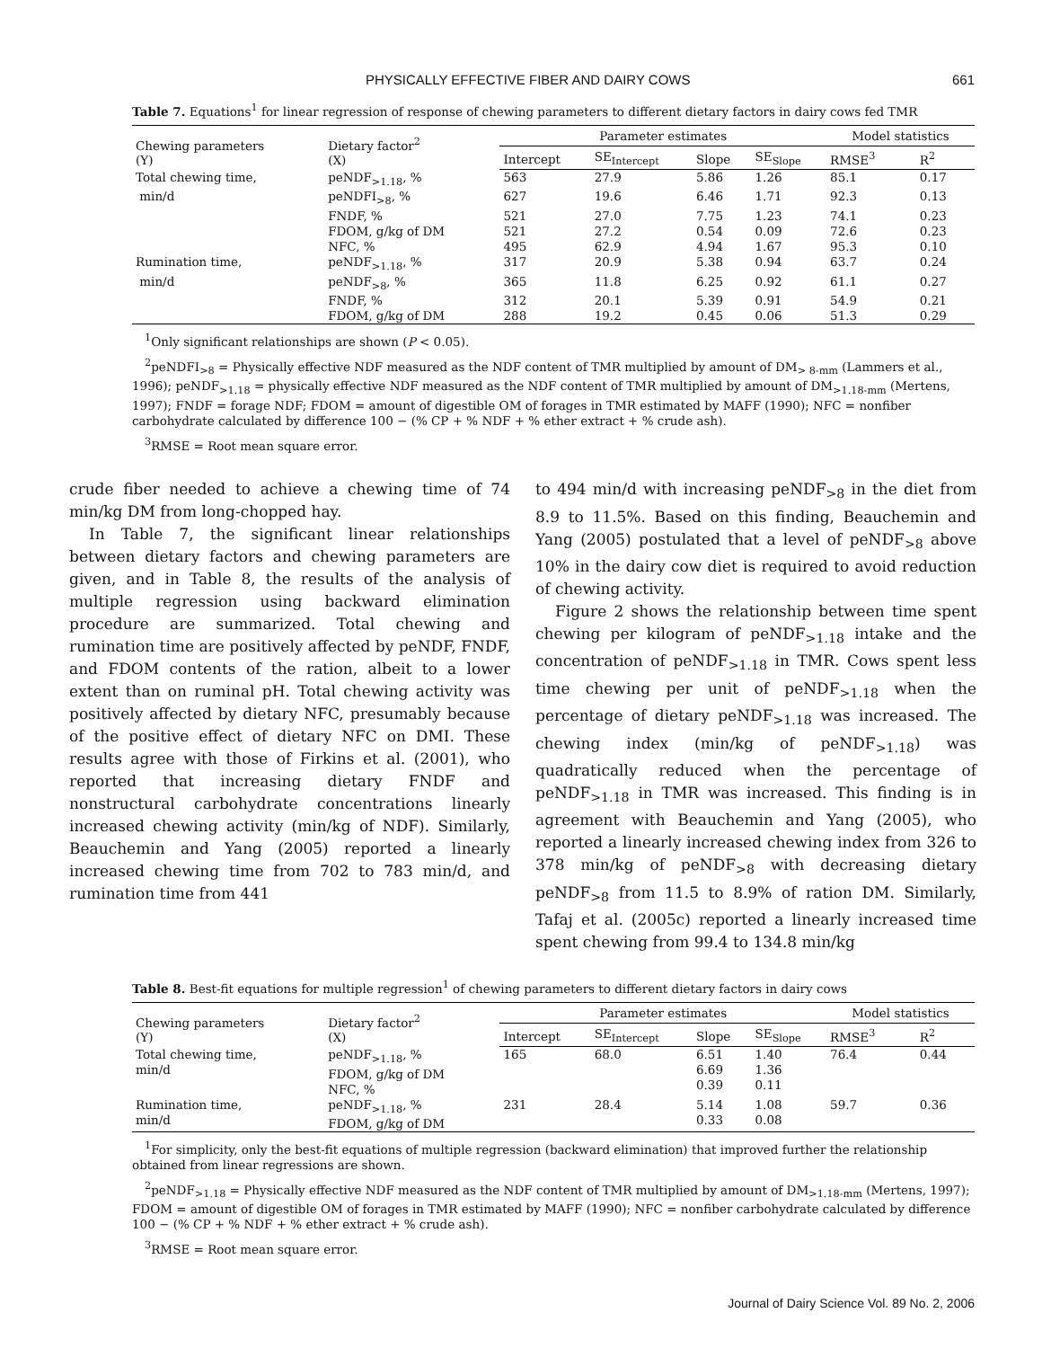PHYSICALLY EFFECTIVE FIBER AND DAIRY COWS 661
Table 7. Equations<sup>1</sup> for linear regression of response of chewing parameters to different dietary factors in dairy cows fed TMR
| Chewing parameters (Y) | Dietary factor<sup>2</sup> (X) | Parameter estimates | | | | Model statistics | |
| --- | --- | --- | --- | --- | --- | --- | --- |
| | | Intercept | SE<sub>Intercept</sub> | Slope | SE<sub>Slope</sub> | RMSE<sup>3</sup> | R<sup>2</sup> |
| Total chewing time, | peNDF<sub>>1.18</sub>, % | 563 | 27.9 | 5.86 | 1.26 | 85.1 | 0.17 |
| min/d | peNDFI<sub>>8</sub>, % | 627 | 19.6 | 6.46 | 1.71 | 92.3 | 0.13 |
| | FNDF, % | 521 | 27.0 | 7.75 | 1.23 | 74.1 | 0.23 |
| | FDOM, g/kg of DM | 521 | 27.2 | 0.54 | 0.09 | 72.6 | 0.23 |
| | NFC, % | 495 | 62.9 | 4.94 | 1.67 | 95.3 | 0.10 |
| Rumination time, | peNDF<sub>>1.18</sub>, % | 317 | 20.9 | 5.38 | 0.94 | 63.7 | 0.24 |
| min/d | peNDF<sub>>8</sub>, % | 365 | 11.8 | 6.25 | 0.92 | 61.1 | 0.27 |
| | FNDF, % | 312 | 20.1 | 5.39 | 0.91 | 54.9 | 0.21 |
| | FDOM, g/kg of DM | 288 | 19.2 | 0.45 | 0.06 | 51.3 | 0.29 |
<sup>1</sup> Only significant relationships are shown (P < 0.05).
<sup>2</sup> peNDFI<sub>>8</sub> = Physically effective NDF measured as the NDF content of TMR multiplied by amount of DM<sub>> 8-mm</sub> (Lammers et al., 1996); peNDF<sub>>1.18</sub> = physically effective NDF measured as the NDF content of TMR multiplied by amount of DM<sub>>1.18-mm</sub> (Mertens, 1997); FNDF = forage NDF; FDOM = amount of digestible OM of forages in TMR estimated by MAFF (1990); NFC = nonfiber carbohydrate calculated by difference 100 − (% CP + % NDF + % ether extract + % crude ash).
<sup>3</sup> RMSE = Root mean square error.
crude fiber needed to achieve a chewing time of 74 min/kg DM from long-chopped hay.
In Table 7, the significant linear relationships between dietary factors and chewing parameters are given, and in Table 8, the results of the analysis of multiple regression using backward elimination procedure are summarized. Total chewing and rumination time are positively affected by peNDF, FNDF, and FDOM contents of the ration, albeit to a lower extent than on ruminal pH. Total chewing activity was positively affected by dietary NFC, presumably because of the positive effect of dietary NFC on DMI. These results agree with those of Firkins et al. (2001), who reported that increasing dietary FNDF and nonstructural carbohydrate concentrations linearly increased chewing activity (min/kg of NDF). Similarly, Beauchemin and Yang (2005) reported a linearly increased chewing time from 702 to 783 min/d, and rumination time from 441
to 494 min/d with increasing peNDF<sub>>8</sub> in the diet from 8.9 to 11.5%. Based on this finding, Beauchemin and Yang (2005) postulated that a level of peNDF<sub>>8</sub> above 10% in the dairy cow diet is required to avoid reduction of chewing activity.
Figure 2 shows the relationship between time spent chewing per kilogram of peNDF<sub>>1.18</sub> intake and the concentration of peNDF<sub>>1.18</sub> in TMR. Cows spent less time chewing per unit of peNDF<sub>>1.18</sub> when the percentage of dietary peNDF<sub>>1.18</sub> was increased. The chewing index (min/kg of peNDF<sub>>1.18</sub>) was quadratically reduced when the percentage of peNDF<sub>>1.18</sub> in TMR was increased. This finding is in agreement with Beauchemin and Yang (2005), who reported a linearly increased chewing index from 326 to 378 min/kg of peNDF<sub>>8</sub> with decreasing dietary peNDF<sub>>8</sub> from 11.5 to 8.9% of ration DM. Similarly, Tafaj et al. (2005c) reported a linearly increased time spent chewing from 99.4 to 134.8 min/kg
Table 8. Best-fit equations for multiple regression<sup>1</sup> of chewing parameters to different dietary factors in dairy cows
| Chewing parameters (Y) | Dietary factor<sup>2</sup> (X) | Parameter estimates | | | | Model statistics | |
| --- | --- | --- | --- | --- | --- | --- | --- |
| | | Intercept | SE<sub>Intercept</sub> | Slope | SE<sub>Slope</sub> | RMSE<sup>3</sup> | R<sup>2</sup> |
| Total chewing time, min/d | peNDF<sub>>1.18</sub>, % FDOM, g/kg of DM NFC, % | 165 | 68.0 | 6.51 6.69 0.39 | 1.40 1.36 0.11 | 76.4 | 0.44 |
| Rumination time, min/d | peNDF<sub>>1.18</sub>, % FDOM, g/kg of DM | 231 | 28.4 | 5.14 0.33 | 1.08 0.08 | 59.7 | 0.36 |
<sup>1</sup> For simplicity, only the best-fit equations of multiple regression (backward elimination) that improved further the relationship obtained from linear regressions are shown.
<sup>2</sup> peNDF<sub>>1.18</sub> = Physically effective NDF measured as the NDF content of TMR multiplied by amount of DM<sub>>1.18-mm</sub> (Mertens, 1997); FDOM = amount of digestible OM of forages in TMR estimated by MAFF (1990); NFC = nonfiber carbohydrate calculated by difference 100 − (% CP + % NDF + % ether extract + % crude ash).
<sup>3</sup> RMSE = Root mean square error.
Journal of Dairy Science Vol. 89 No. 2, 2006